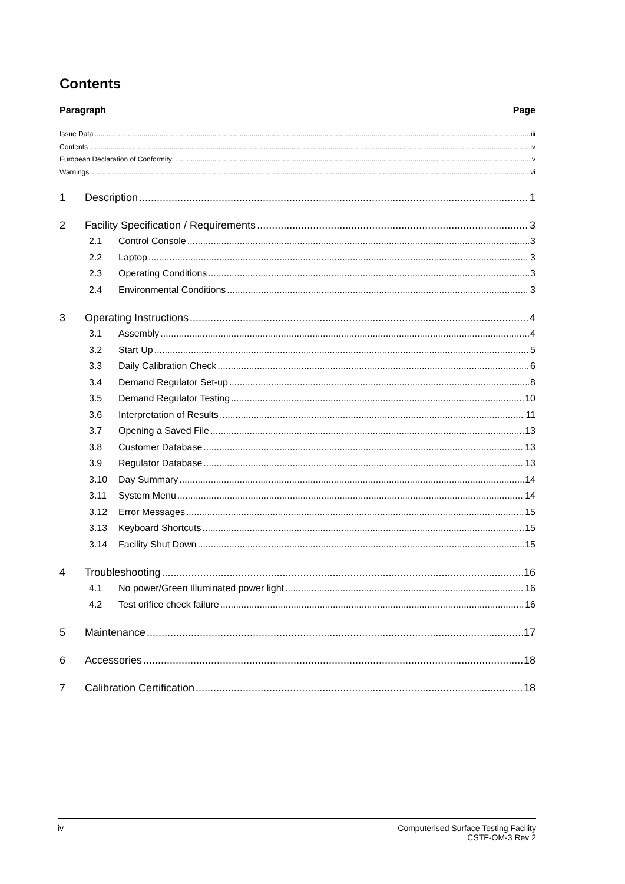Contents
Paragraph Page
Issue Data iii
Contents iv
European Declaration of Conformity v
Warnings vi
1 Description 1
2 Facility Specification / Requirements 3
2.1 Control Console 3
2.2 Laptop 3
2.3 Operating Conditions 3
2.4 Environmental Conditions 3
3 Operating Instructions 4
3.1 Assembly 4
3.2 Start Up 5
3.3 Daily Calibration Check 6
3.4 Demand Regulator Set-up 8
3.5 Demand Regulator Testing 10
3.6 Interpretation of Results 11
3.7 Opening a Saved File 13
3.8 Customer Database 13
3.9 Regulator Database 13
3.10 Day Summary 14
3.11 System Menu 14
3.12 Error Messages 15
3.13 Keyboard Shortcuts 15
3.14 Facility Shut Down 15
4 Troubleshooting 16
4.1 No power/Green Illuminated power light 16
4.2 Test orifice check failure 16
5 Maintenance 17
6 Accessories 18
7 Calibration Certification 18
iv Computerised Surface Testing Facility
CSTF-OM-3 Rev 2